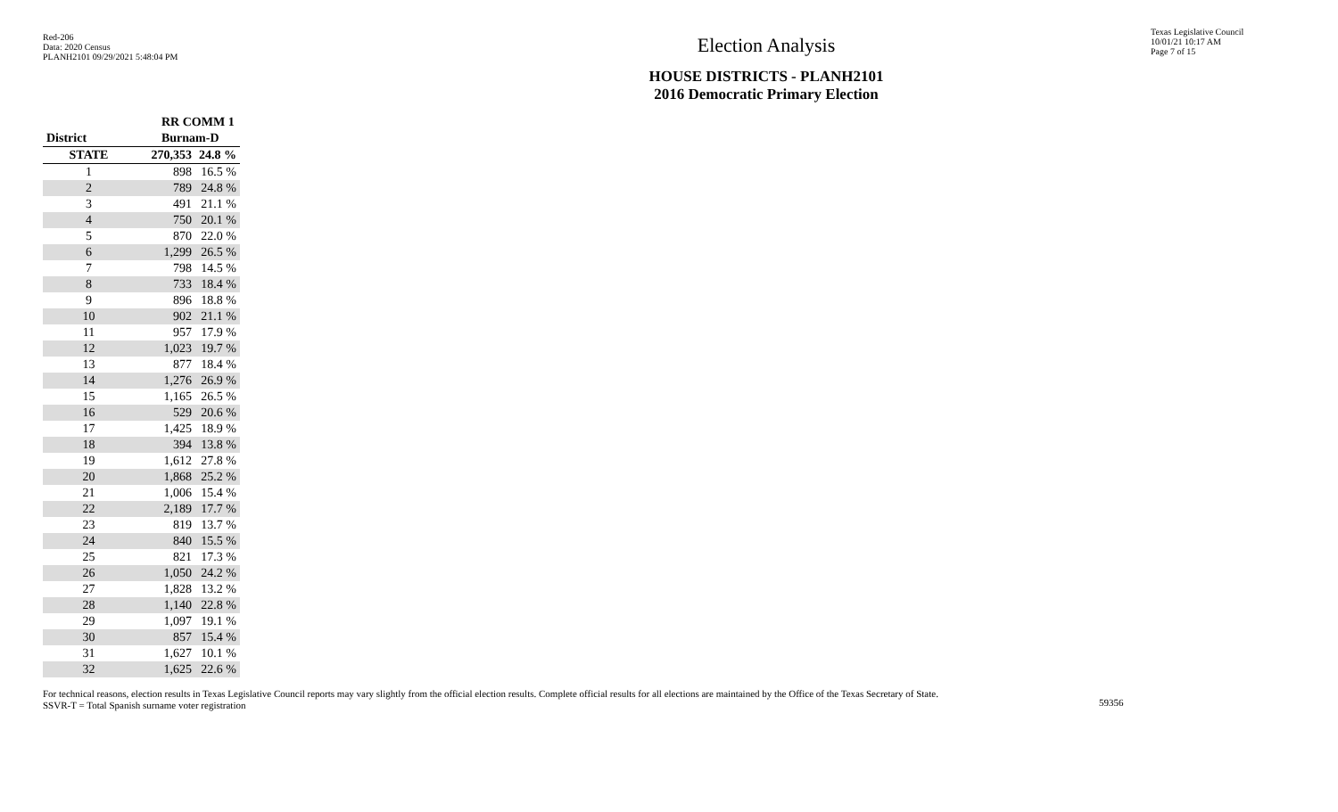Red-206
Data: 2020 Census
PLANH2101 09/29/2021 5:48:04 PM
Election Analysis
HOUSE DISTRICTS - PLANH2101
2016 Democratic Primary Election
Texas Legislative Council
10/01/21 10:17 AM
Page 7 of 15
| | RR COMM 1 | |
| --- | --- | --- |
| District | Burnam-D | |
| STATE | 270,353 | 24.8 % |
| 1 | 898 | 16.5 % |
| 2 | 789 | 24.8 % |
| 3 | 491 | 21.1 % |
| 4 | 750 | 20.1 % |
| 5 | 870 | 22.0 % |
| 6 | 1,299 | 26.5 % |
| 7 | 798 | 14.5 % |
| 8 | 733 | 18.4 % |
| 9 | 896 | 18.8 % |
| 10 | 902 | 21.1 % |
| 11 | 957 | 17.9 % |
| 12 | 1,023 | 19.7 % |
| 13 | 877 | 18.4 % |
| 14 | 1,276 | 26.9 % |
| 15 | 1,165 | 26.5 % |
| 16 | 529 | 20.6 % |
| 17 | 1,425 | 18.9 % |
| 18 | 394 | 13.8 % |
| 19 | 1,612 | 27.8 % |
| 20 | 1,868 | 25.2 % |
| 21 | 1,006 | 15.4 % |
| 22 | 2,189 | 17.7 % |
| 23 | 819 | 13.7 % |
| 24 | 840 | 15.5 % |
| 25 | 821 | 17.3 % |
| 26 | 1,050 | 24.2 % |
| 27 | 1,828 | 13.2 % |
| 28 | 1,140 | 22.8 % |
| 29 | 1,097 | 19.1 % |
| 30 | 857 | 15.4 % |
| 31 | 1,627 | 10.1 % |
| 32 | 1,625 | 22.6 % |
For technical reasons, election results in Texas Legislative Council reports may vary slightly from the official election results. Complete official results for all elections are maintained by the Office of the Texas Secretary of State.
SSVR-T = Total Spanish surname voter registration
59356